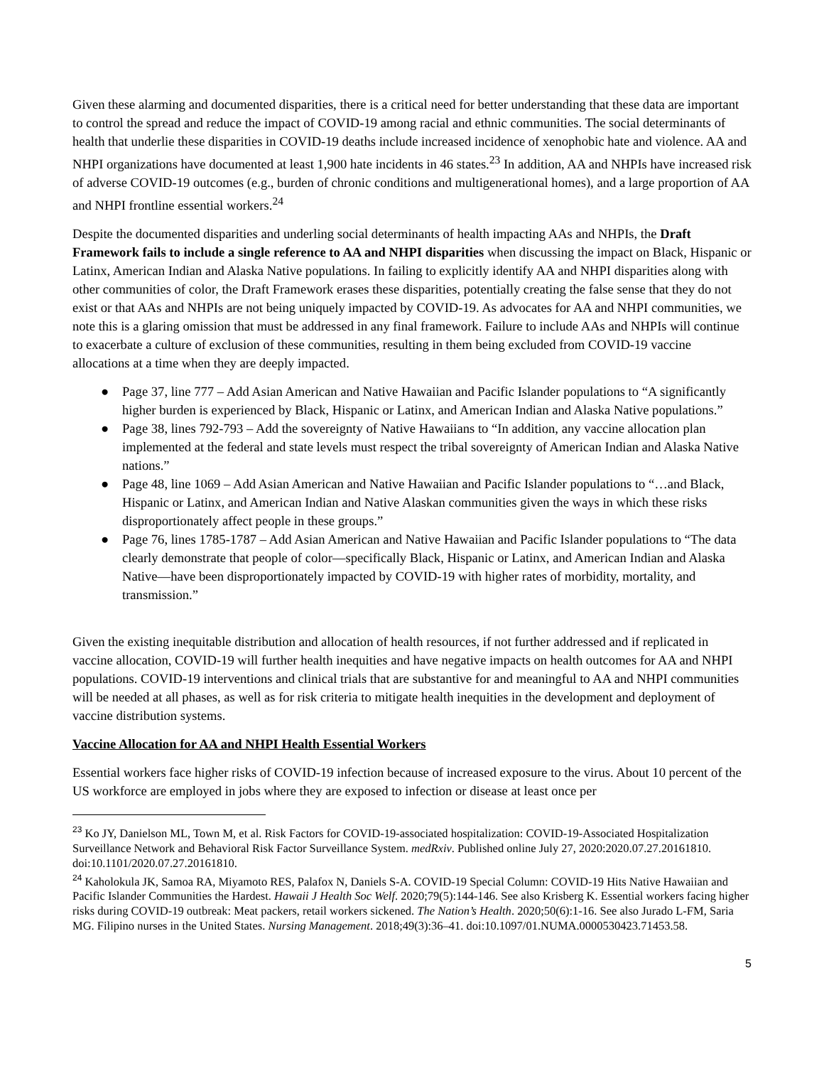Given these alarming and documented disparities, there is a critical need for better understanding that these data are important to control the spread and reduce the impact of COVID-19 among racial and ethnic communities. The social determinants of health that underlie these disparities in COVID-19 deaths include increased incidence of xenophobic hate and violence. AA and NHPI organizations have documented at least 1,900 hate incidents in 46 states.<sup>23</sup> In addition, AA and NHPIs have increased risk of adverse COVID-19 outcomes (e.g., burden of chronic conditions and multigenerational homes), and a large proportion of AA and NHPI frontline essential workers.<sup>24</sup>
Despite the documented disparities and underling social determinants of health impacting AAs and NHPIs, the Draft Framework fails to include a single reference to AA and NHPI disparities when discussing the impact on Black, Hispanic or Latinx, American Indian and Alaska Native populations. In failing to explicitly identify AA and NHPI disparities along with other communities of color, the Draft Framework erases these disparities, potentially creating the false sense that they do not exist or that AAs and NHPIs are not being uniquely impacted by COVID-19. As advocates for AA and NHPI communities, we note this is a glaring omission that must be addressed in any final framework. Failure to include AAs and NHPIs will continue to exacerbate a culture of exclusion of these communities, resulting in them being excluded from COVID-19 vaccine allocations at a time when they are deeply impacted.
● Page 37, line 777 – Add Asian American and Native Hawaiian and Pacific Islander populations to “A significantly higher burden is experienced by Black, Hispanic or Latinx, and American Indian and Alaska Native populations.”
● Page 38, lines 792-793 – Add the sovereignty of Native Hawaiians to “In addition, any vaccine allocation plan implemented at the federal and state levels must respect the tribal sovereignty of American Indian and Alaska Native nations.”
● Page 48, line 1069 – Add Asian American and Native Hawaiian and Pacific Islander populations to “…and Black, Hispanic or Latinx, and American Indian and Native Alaskan communities given the ways in which these risks disproportionately affect people in these groups.”
● Page 76, lines 1785-1787 – Add Asian American and Native Hawaiian and Pacific Islander populations to “The data clearly demonstrate that people of color—specifically Black, Hispanic or Latinx, and American Indian and Alaska Native—have been disproportionately impacted by COVID-19 with higher rates of morbidity, mortality, and transmission.”
Given the existing inequitable distribution and allocation of health resources, if not further addressed and if replicated in vaccine allocation, COVID-19 will further health inequities and have negative impacts on health outcomes for AA and NHPI populations. COVID-19 interventions and clinical trials that are substantive for and meaningful to AA and NHPI communities will be needed at all phases, as well as for risk criteria to mitigate health inequities in the development and deployment of vaccine distribution systems.
Vaccine Allocation for AA and NHPI Health Essential Workers
Essential workers face higher risks of COVID-19 infection because of increased exposure to the virus. About 10 percent of the US workforce are employed in jobs where they are exposed to infection or disease at least once per
<sup>23</sup> Ko JY, Danielson ML, Town M, et al. Risk Factors for COVID-19-associated hospitalization: COVID-19-Associated Hospitalization Surveillance Network and Behavioral Risk Factor Surveillance System. medRxiv. Published online July 27, 2020:2020.07.27.20161810. doi:10.1101/2020.07.27.20161810.
<sup>24</sup> Kaholokula JK, Samoa RA, Miyamoto RES, Palafox N, Daniels S-A. COVID-19 Special Column: COVID-19 Hits Native Hawaiian and Pacific Islander Communities the Hardest. Hawaii J Health Soc Welf. 2020;79(5):144-146. See also Krisberg K. Essential workers facing higher risks during COVID-19 outbreak: Meat packers, retail workers sickened. The Nation’s Health. 2020;50(6):1-16. See also Jurado L-FM, Saria MG. Filipino nurses in the United States. Nursing Management. 2018;49(3):36–41. doi:10.1097/01.NUMA.0000530423.71453.58.
5